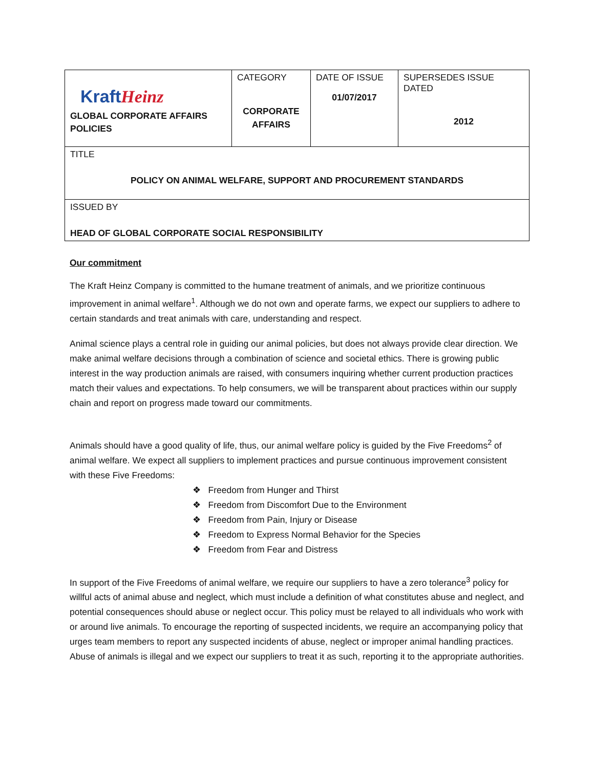| Kraft Heinz GLOBAL CORPORATE AFFAIRS POLICIES | CATEGORY CORPORATE AFFAIRS | DATE OF ISSUE 01/07/2017 | SUPERSEDES ISSUE DATED 2012 |
| TITLE POLICY ON ANIMAL WELFARE, SUPPORT AND PROCUREMENT STANDARDS | | | |
| ISSUED BY HEAD OF GLOBAL CORPORATE SOCIAL RESPONSIBILITY | | | |
Our commitment
The Kraft Heinz Company is committed to the humane treatment of animals, and we prioritize continuous improvement in animal welfare<sup>1</sup>. Although we do not own and operate farms, we expect our suppliers to adhere to certain standards and treat animals with care, understanding and respect.
Animal science plays a central role in guiding our animal policies, but does not always provide clear direction. We make animal welfare decisions through a combination of science and societal ethics. There is growing public interest in the way production animals are raised, with consumers inquiring whether current production practices match their values and expectations. To help consumers, we will be transparent about practices within our supply chain and report on progress made toward our commitments.
Animals should have a good quality of life, thus, our animal welfare policy is guided by the Five Freedoms<sup>2</sup> of animal welfare. We expect all suppliers to implement practices and pursue continuous improvement consistent with these Five Freedoms:
❖ Freedom from Hunger and Thirst
❖ Freedom from Discomfort Due to the Environment
❖ Freedom from Pain, Injury or Disease
❖ Freedom to Express Normal Behavior for the Species
❖ Freedom from Fear and Distress
In support of the Five Freedoms of animal welfare, we require our suppliers to have a zero tolerance<sup>3</sup> policy for willful acts of animal abuse and neglect, which must include a definition of what constitutes abuse and neglect, and potential consequences should abuse or neglect occur. This policy must be relayed to all individuals who work with or around live animals. To encourage the reporting of suspected incidents, we require an accompanying policy that urges team members to report any suspected incidents of abuse, neglect or improper animal handling practices. Abuse of animals is illegal and we expect our suppliers to treat it as such, reporting it to the appropriate authorities.